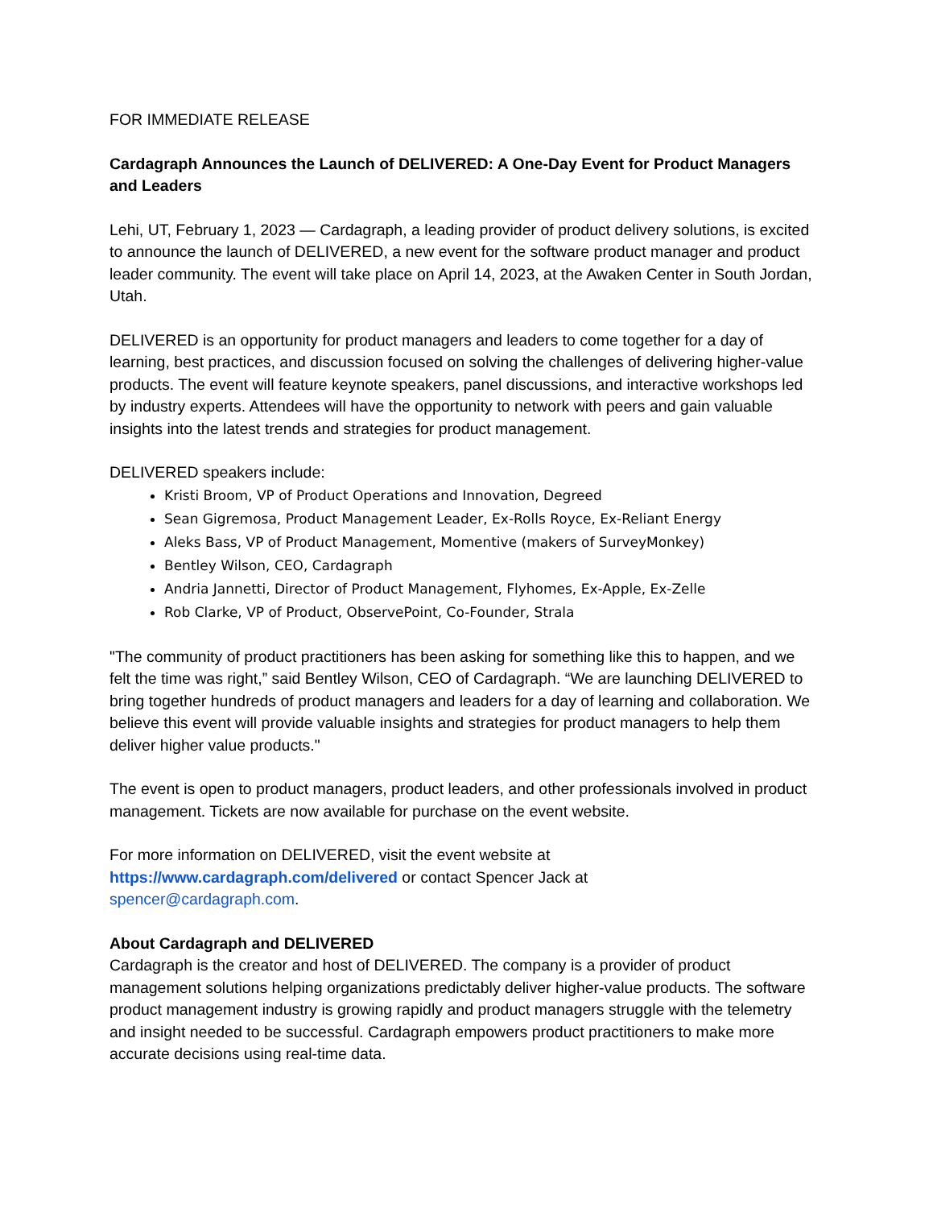FOR IMMEDIATE RELEASE
Cardagraph Announces the Launch of DELIVERED: A One-Day Event for Product Managers and Leaders
Lehi, UT, February 1, 2023 — Cardagraph, a leading provider of product delivery solutions, is excited to announce the launch of DELIVERED, a new event for the software product manager and product leader community. The event will take place on April 14, 2023, at the Awaken Center in South Jordan, Utah.
DELIVERED is an opportunity for product managers and leaders to come together for a day of learning, best practices, and discussion focused on solving the challenges of delivering higher-value products. The event will feature keynote speakers, panel discussions, and interactive workshops led by industry experts. Attendees will have the opportunity to network with peers and gain valuable insights into the latest trends and strategies for product management.
DELIVERED speakers include:
Kristi Broom, VP of Product Operations and Innovation, Degreed
Sean Gigremosa, Product Management Leader, Ex-Rolls Royce, Ex-Reliant Energy
Aleks Bass, VP of Product Management, Momentive (makers of SurveyMonkey)
Bentley Wilson, CEO, Cardagraph
Andria Jannetti, Director of Product Management, Flyhomes, Ex-Apple, Ex-Zelle
Rob Clarke, VP of Product, ObservePoint, Co-Founder, Strala
"The community of product practitioners has been asking for something like this to happen, and we felt the time was right,” said Bentley Wilson, CEO of Cardagraph. “We are launching DELIVERED to bring together hundreds of product managers and leaders for a day of learning and collaboration. We believe this event will provide valuable insights and strategies for product managers to help them deliver higher value products."
The event is open to product managers, product leaders, and other professionals involved in product management. Tickets are now available for purchase on the event website.
For more information on DELIVERED, visit the event website at
https://www.cardagraph.com/delivered or contact Spencer Jack at
spencer@cardagraph.com.
About Cardagraph and DELIVERED
Cardagraph is the creator and host of DELIVERED. The company is a provider of product management solutions helping organizations predictably deliver higher-value products. The software product management industry is growing rapidly and product managers struggle with the telemetry and insight needed to be successful. Cardagraph empowers product practitioners to make more accurate decisions using real-time data.